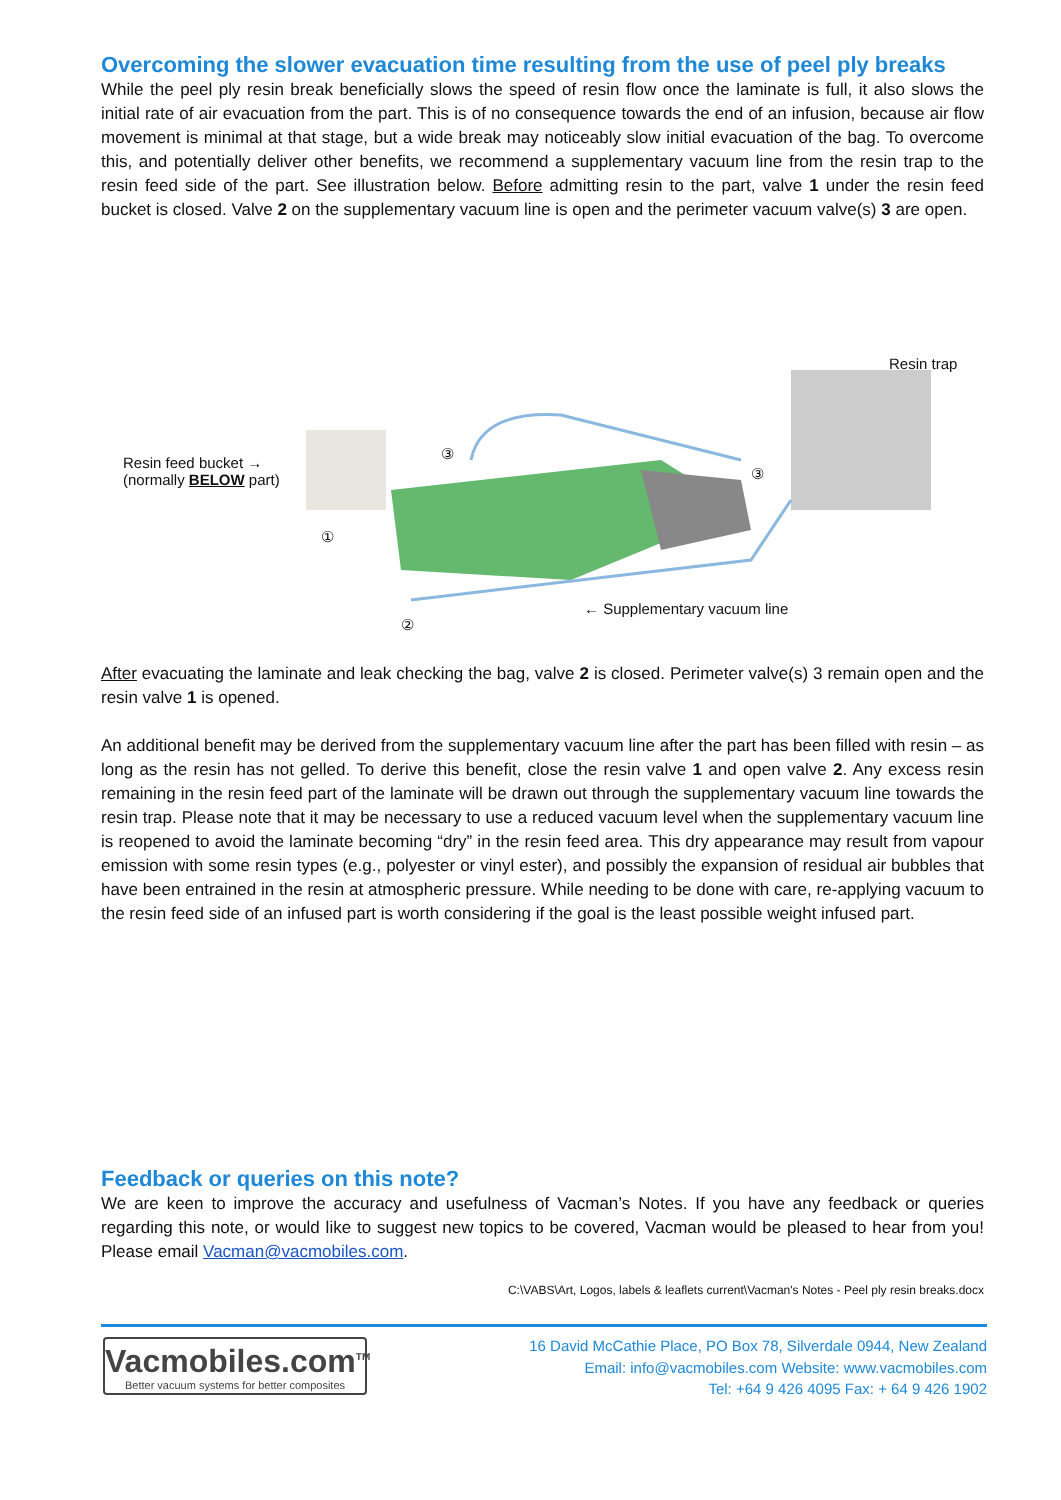Overcoming the slower evacuation time resulting from the use of peel ply breaks
While the peel ply resin break beneficially slows the speed of resin flow once the laminate is full, it also slows the initial rate of air evacuation from the part. This is of no consequence towards the end of an infusion, because air flow movement is minimal at that stage, but a wide break may noticeably slow initial evacuation of the bag. To overcome this, and potentially deliver other benefits, we recommend a supplementary vacuum line from the resin trap to the resin feed side of the part. See illustration below. Before admitting resin to the part, valve 1 under the resin feed bucket is closed. Valve 2 on the supplementary vacuum line is open and the perimeter vacuum valve(s) 3 are open.
Resin feed bucket →
(normally BELOW part)
Resin trap
③
③
①
②
← Supplementary vacuum line
After evacuating the laminate and leak checking the bag, valve 2 is closed. Perimeter valve(s) 3 remain open and the resin valve 1 is opened.
An additional benefit may be derived from the supplementary vacuum line after the part has been filled with resin – as long as the resin has not gelled. To derive this benefit, close the resin valve 1 and open valve 2. Any excess resin remaining in the resin feed part of the laminate will be drawn out through the supplementary vacuum line towards the resin trap. Please note that it may be necessary to use a reduced vacuum level when the supplementary vacuum line is reopened to avoid the laminate becoming “dry” in the resin feed area. This dry appearance may result from vapour emission with some resin types (e.g., polyester or vinyl ester), and possibly the expansion of residual air bubbles that have been entrained in the resin at atmospheric pressure. While needing to be done with care, re-applying vacuum to the resin feed side of an infused part is worth considering if the goal is the least possible weight infused part.
Feedback or queries on this note?
We are keen to improve the accuracy and usefulness of Vacman’s Notes. If you have any feedback or queries regarding this note, or would like to suggest new topics to be covered, Vacman would be pleased to hear from you! Please email Vacman@vacmobiles.com.
C:\VABS\Art, Logos, labels & leaflets current\Vacman's Notes - Peel ply resin breaks.docx
Vacmobiles.com<sup>TM</sup>
Better vacuum systems for better composites
16 David McCathie Place, PO Box 78, Silverdale 0944, New Zealand
Email: info@vacmobiles.com Website: www.vacmobiles.com
Tel: +64 9 426 4095 Fax: + 64 9 426 1902